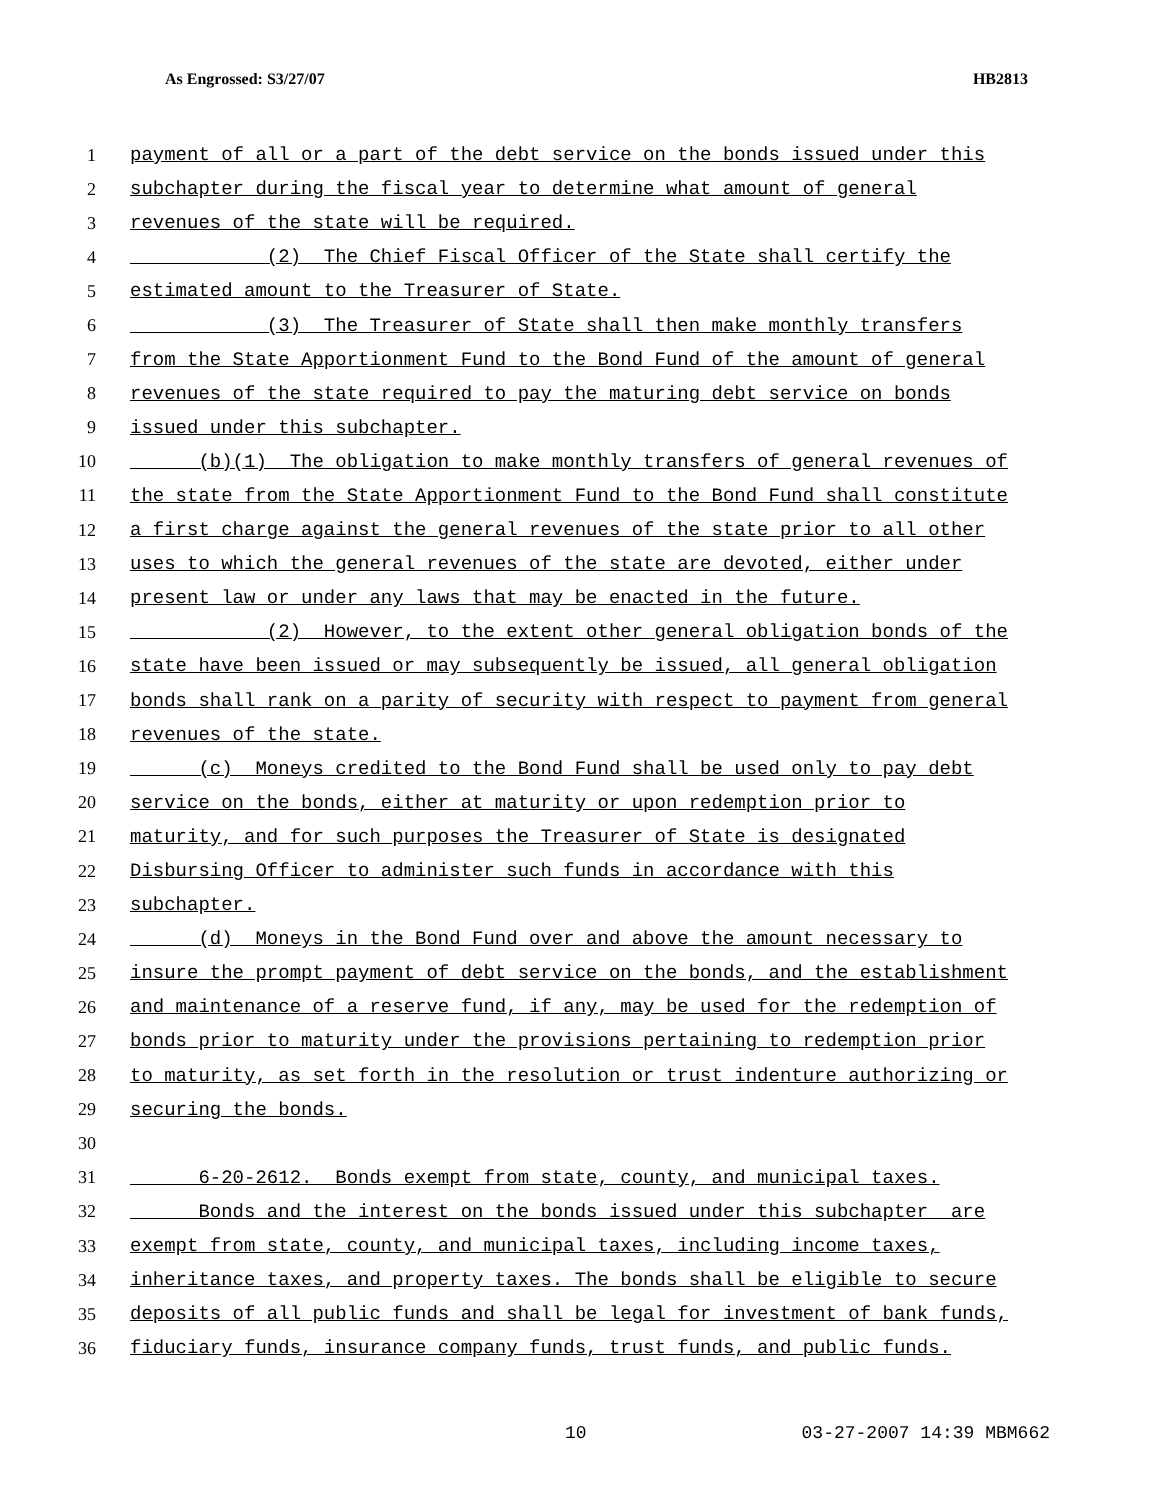As Engrossed: S3/27/07 HB2813
1 payment of all or a part of the debt service on the bonds issued under this
2 subchapter during the fiscal year to determine what amount of general
3 revenues of the state will be required.
4 (2) The Chief Fiscal Officer of the State shall certify the
5 estimated amount to the Treasurer of State.
6 (3) The Treasurer of State shall then make monthly transfers
7 from the State Apportionment Fund to the Bond Fund of the amount of general
8 revenues of the state required to pay the maturing debt service on bonds
9 issued under this subchapter.
10 (b)(1) The obligation to make monthly transfers of general revenues of
11 the state from the State Apportionment Fund to the Bond Fund shall constitute
12 a first charge against the general revenues of the state prior to all other
13 uses to which the general revenues of the state are devoted, either under
14 present law or under any laws that may be enacted in the future.
15 (2) However, to the extent other general obligation bonds of the
16 state have been issued or may subsequently be issued, all general obligation
17 bonds shall rank on a parity of security with respect to payment from general
18 revenues of the state.
19 (c) Moneys credited to the Bond Fund shall be used only to pay debt
20 service on the bonds, either at maturity or upon redemption prior to
21 maturity, and for such purposes the Treasurer of State is designated
22 Disbursing Officer to administer such funds in accordance with this
23 subchapter.
24 (d) Moneys in the Bond Fund over and above the amount necessary to
25 insure the prompt payment of debt service on the bonds, and the establishment
26 and maintenance of a reserve fund, if any, may be used for the redemption of
27 bonds prior to maturity under the provisions pertaining to redemption prior
28 to maturity, as set forth in the resolution or trust indenture authorizing or
29 securing the bonds.
30
31 6-20-2612. Bonds exempt from state, county, and municipal taxes.
32 Bonds and the interest on the bonds issued under this subchapter are
33 exempt from state, county, and municipal taxes, including income taxes,
34 inheritance taxes, and property taxes. The bonds shall be eligible to secure
35 deposits of all public funds and shall be legal for investment of bank funds,
36 fiduciary funds, insurance company funds, trust funds, and public funds.
10 03-27-2007 14:39 MBM662